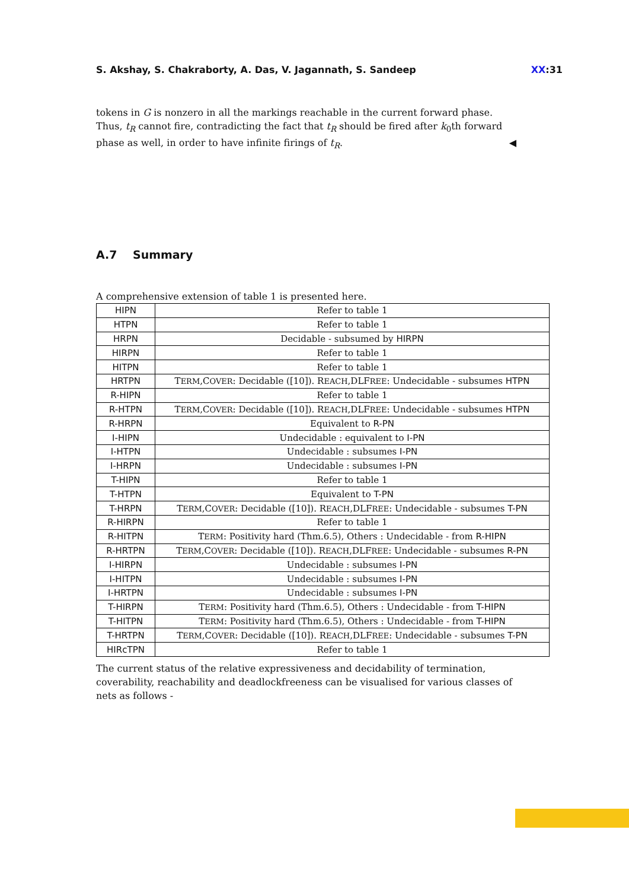S. Akshay, S. Chakraborty, A. Das, V. Jagannath, S. Sandeep XX:31
tokens in G is nonzero in all the markings reachable in the current forward phase. Thus, t<sub>R</sub> cannot fire, contradicting the fact that t<sub>R</sub> should be fired after k<sub>0</sub>th forward phase as well, in order to have infinite firings of t<sub>R</sub>. ◀
A.7 Summary
A comprehensive extension of table 1 is presented here.
| HIPN | Refer to table 1 |
| HTPN | Refer to table 1 |
| HRPN | Decidable - subsumed by HIRPN |
| HIRPN | Refer to table 1 |
| HITPN | Refer to table 1 |
| HRTPN | T ERM ,C OVER : Decidable ([10]). R EACH ,DLF REE : Undecidable - subsumes HTPN |
| R-HIPN | Refer to table 1 |
| R-HTPN | T ERM ,C OVER : Decidable ([10]). R EACH ,DLF REE : Undecidable - subsumes HTPN |
| R-HRPN | Equivalent to R-PN |
| I-HIPN | Undecidable : equivalent to I-PN |
| I-HTPN | Undecidable : subsumes I-PN |
| I-HRPN | Undecidable : subsumes I-PN |
| T-HIPN | Refer to table 1 |
| T-HTPN | Equivalent to T-PN |
| T-HRPN | T ERM ,C OVER : Decidable ([10]). R EACH ,DLF REE : Undecidable - subsumes T-PN |
| R-HIRPN | Refer to table 1 |
| R-HITPN | T ERM : Positivity hard (Thm.6.5), Others : Undecidable - from R-HIPN |
| R-HRTPN | T ERM ,C OVER : Decidable ([10]). R EACH ,DLF REE : Undecidable - subsumes R-PN |
| I-HIRPN | Undecidable : subsumes I-PN |
| I-HITPN | Undecidable : subsumes I-PN |
| I-HRTPN | Undecidable : subsumes I-PN |
| T-HIRPN | T ERM : Positivity hard (Thm.6.5), Others : Undecidable - from T-HIPN |
| T-HITPN | T ERM : Positivity hard (Thm.6.5), Others : Undecidable - from T-HIPN |
| T-HRTPN | T ERM ,C OVER : Decidable ([10]). R EACH ,DLF REE : Undecidable - subsumes T-PN |
| HIRcTPN | Refer to table 1 |
The current status of the relative expressiveness and decidability of termination, coverability, reachability and deadlockfreeness can be visualised for various classes of nets as follows -